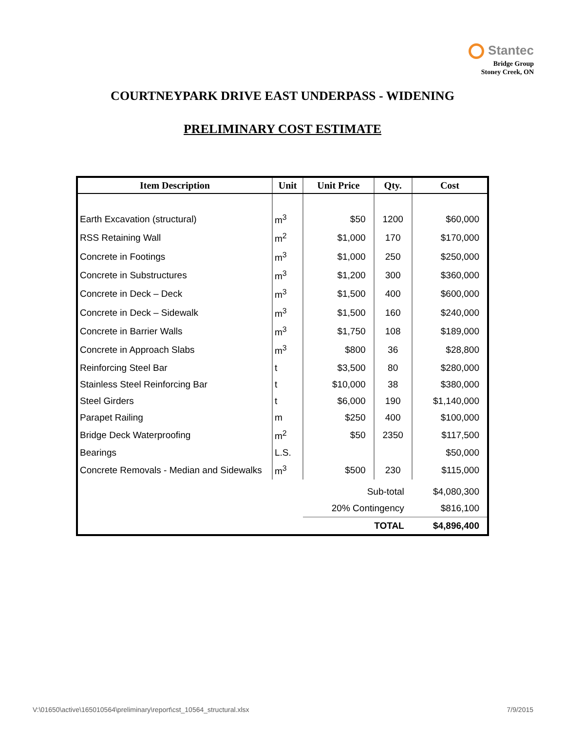Stantec
Bridge Group
Stoney Creek, ON
COURTNEYPARK DRIVE EAST UNDERPASS - WIDENING
PRELIMINARY COST ESTIMATE
| Item Description | Unit | Unit Price | Qty. | Cost |
| --- | --- | --- | --- | --- |
| Earth Excavation (structural) | m<sup>3</sup> | $50 | 1200 | $60,000 |
| RSS Retaining Wall | m<sup>2</sup> | $1,000 | 170 | $170,000 |
| Concrete in Footings | m<sup>3</sup> | $1,000 | 250 | $250,000 |
| Concrete in Substructures | m<sup>3</sup> | $1,200 | 300 | $360,000 |
| Concrete in Deck – Deck | m<sup>3</sup> | $1,500 | 400 | $600,000 |
| Concrete in Deck – Sidewalk | m<sup>3</sup> | $1,500 | 160 | $240,000 |
| Concrete in Barrier Walls | m<sup>3</sup> | $1,750 | 108 | $189,000 |
| Concrete in Approach Slabs | m<sup>3</sup> | $800 | 36 | $28,800 |
| Reinforcing Steel Bar | t | $3,500 | 80 | $280,000 |
| Stainless Steel Reinforcing Bar | t | $10,000 | 38 | $380,000 |
| Steel Girders | t | $6,000 | 190 | $1,140,000 |
| Parapet Railing | m | $250 | 400 | $100,000 |
| Bridge Deck Waterproofing | m<sup>2</sup> | $50 | 2350 | $117,500 |
| Bearings | L.S. | | | $50,000 |
| Concrete Removals - Median and Sidewalks | m<sup>3</sup> | $500 | 230 | $115,000 |
| | | Sub-total | | $4,080,300 |
| | | 20% Contingency | | $816,100 |
| | | TOTAL | | $4,896,400 |
V:\01650\active\165010564\preliminary\report\cst_10564_structural.xlsx 7/9/2015